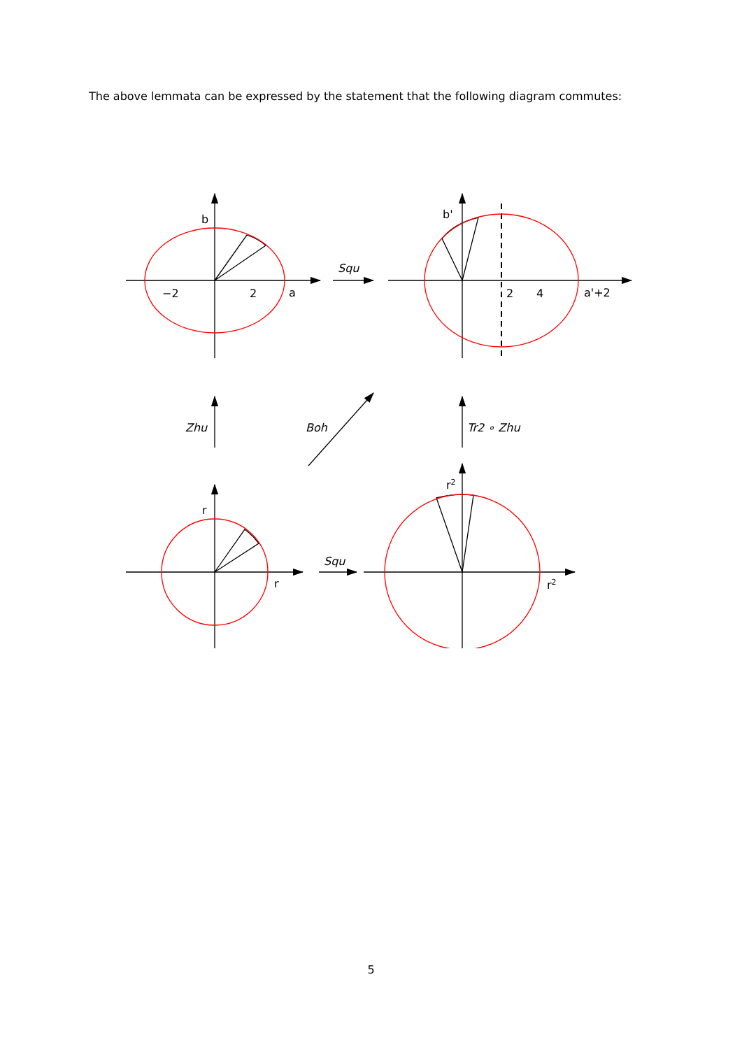The above lemmata can be expressed by the statement that the following diagram commutes:
b
−2
2
a
Squ
b'
2
4
a'+2
Zhu
Boh
Tr2 ∘ Zhu
r
r
Squ
r2
r2
5